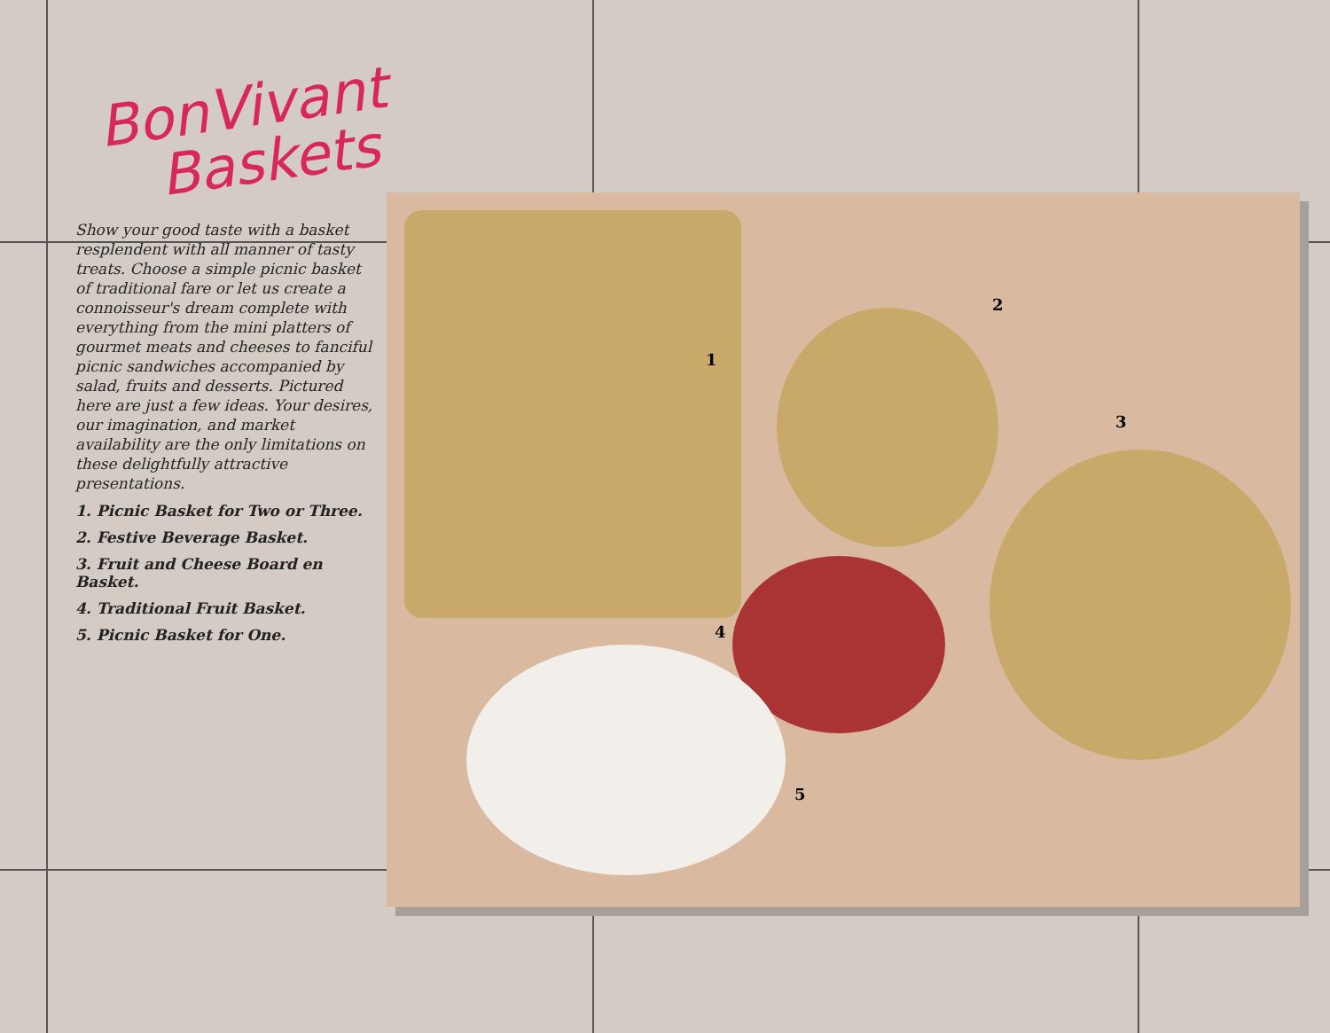BonVivant
Baskets
Show your good taste with a basket resplendent with all manner of tasty treats. Choose a simple picnic basket of traditional fare or let us create a connoisseur's dream complete with everything from the mini platters of gourmet meats and cheeses to fanciful picnic sandwiches accompanied by salad, fruits and desserts. Pictured here are just a few ideas. Your desires, our imagination, and market availability are the only limitations on these delightfully attractive presentations.
1. Picnic Basket for Two or Three.
2. Festive Beverage Basket.
3. Fruit and Cheese Board en Basket.
4. Traditional Fruit Basket.
5. Picnic Basket for One.
1
2
3
4
5